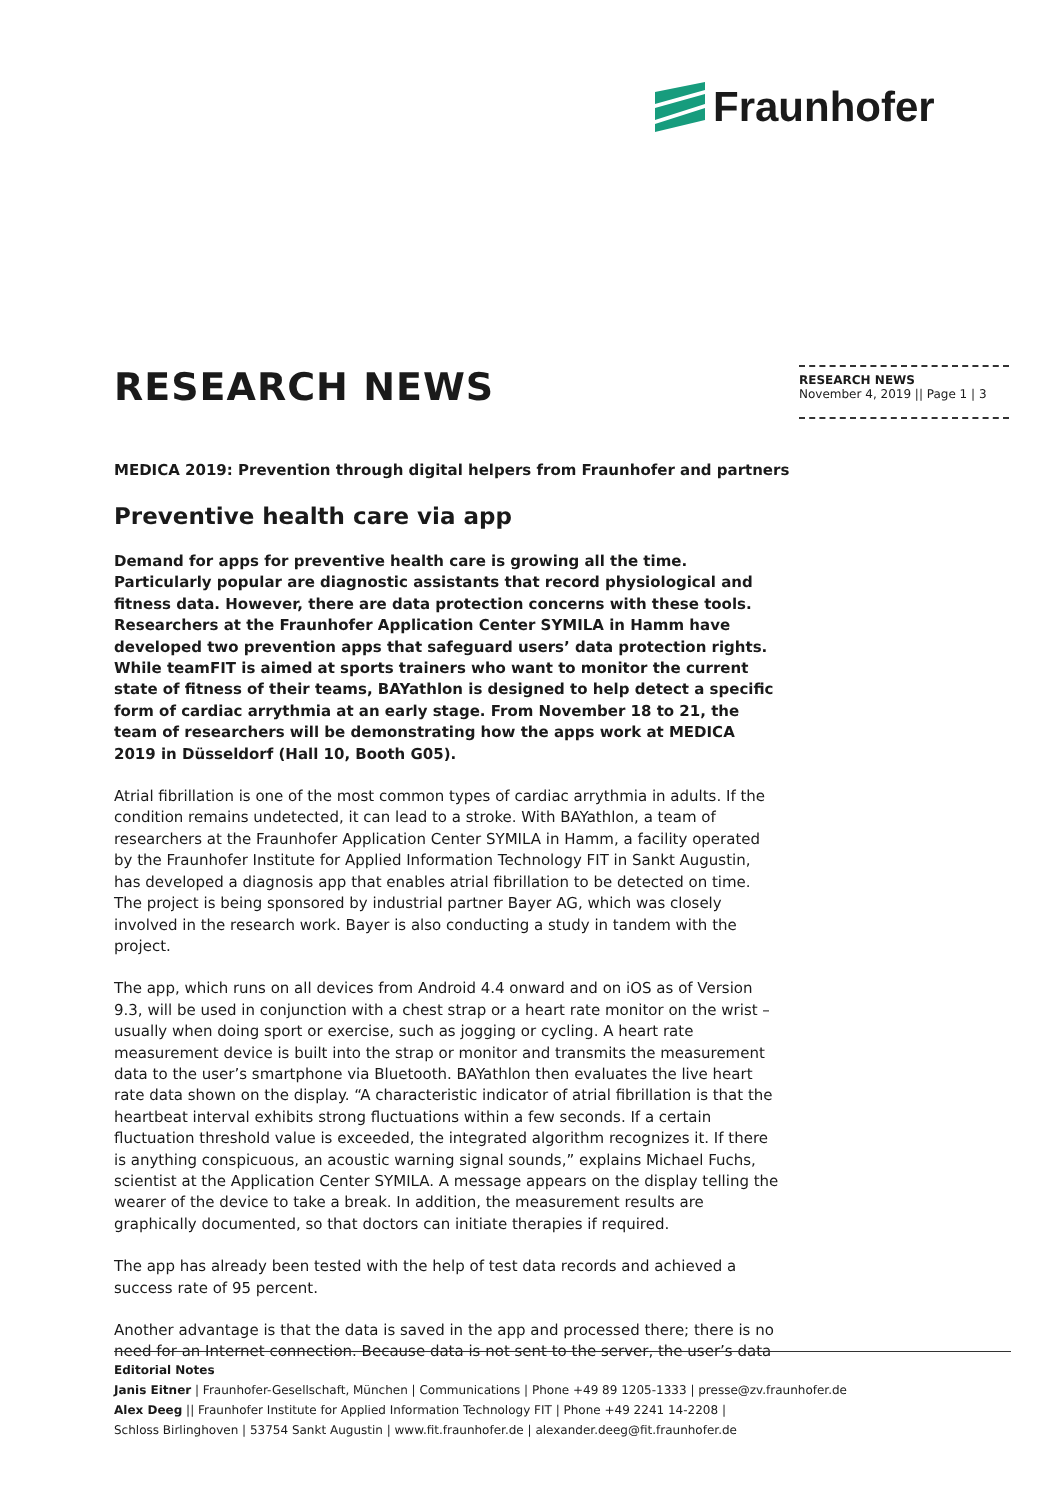Fraunhofer
RESEARCH NEWS
RESEARCH NEWS
November 4, 2019 || Page 1 | 3
MEDICA 2019: Prevention through digital helpers from Fraunhofer and partners
Preventive health care via app
Demand for apps for preventive health care is growing all the time. Particularly popular are diagnostic assistants that record physiological and fitness data. However, there are data protection concerns with these tools. Researchers at the Fraunhofer Application Center SYMILA in Hamm have developed two prevention apps that safeguard users’ data protection rights. While teamFIT is aimed at sports trainers who want to monitor the current state of fitness of their teams, BAYathlon is designed to help detect a specific form of cardiac arrythmia at an early stage. From November 18 to 21, the team of researchers will be demonstrating how the apps work at MEDICA 2019 in Düsseldorf (Hall 10, Booth G05).
Atrial fibrillation is one of the most common types of cardiac arrythmia in adults. If the condition remains undetected, it can lead to a stroke. With BAYathlon, a team of researchers at the Fraunhofer Application Center SYMILA in Hamm, a facility operated by the Fraunhofer Institute for Applied Information Technology FIT in Sankt Augustin, has developed a diagnosis app that enables atrial fibrillation to be detected on time. The project is being sponsored by industrial partner Bayer AG, which was closely involved in the research work. Bayer is also conducting a study in tandem with the project.
The app, which runs on all devices from Android 4.4 onward and on iOS as of Version 9.3, will be used in conjunction with a chest strap or a heart rate monitor on the wrist – usually when doing sport or exercise, such as jogging or cycling. A heart rate measurement device is built into the strap or monitor and transmits the measurement data to the user’s smartphone via Bluetooth. BAYathlon then evaluates the live heart rate data shown on the display. “A characteristic indicator of atrial fibrillation is that the heartbeat interval exhibits strong fluctuations within a few seconds. If a certain fluctuation threshold value is exceeded, the integrated algorithm recognizes it. If there is anything conspicuous, an acoustic warning signal sounds,” explains Michael Fuchs, scientist at the Application Center SYMILA. A message appears on the display telling the wearer of the device to take a break. In addition, the measurement results are graphically documented, so that doctors can initiate therapies if required.
The app has already been tested with the help of test data records and achieved a success rate of 95 percent.
Another advantage is that the data is saved in the app and processed there; there is no need for an Internet connection. Because data is not sent to the server, the user’s data
Editorial Notes
Janis Eitner | Fraunhofer-Gesellschaft, München | Communications | Phone +49 89 1205-1333 | presse@zv.fraunhofer.de
Alex Deeg || Fraunhofer Institute for Applied Information Technology FIT | Phone +49 2241 14-2208 |
Schloss Birlinghoven | 53754 Sankt Augustin | www.fit.fraunhofer.de | alexander.deeg@fit.fraunhofer.de